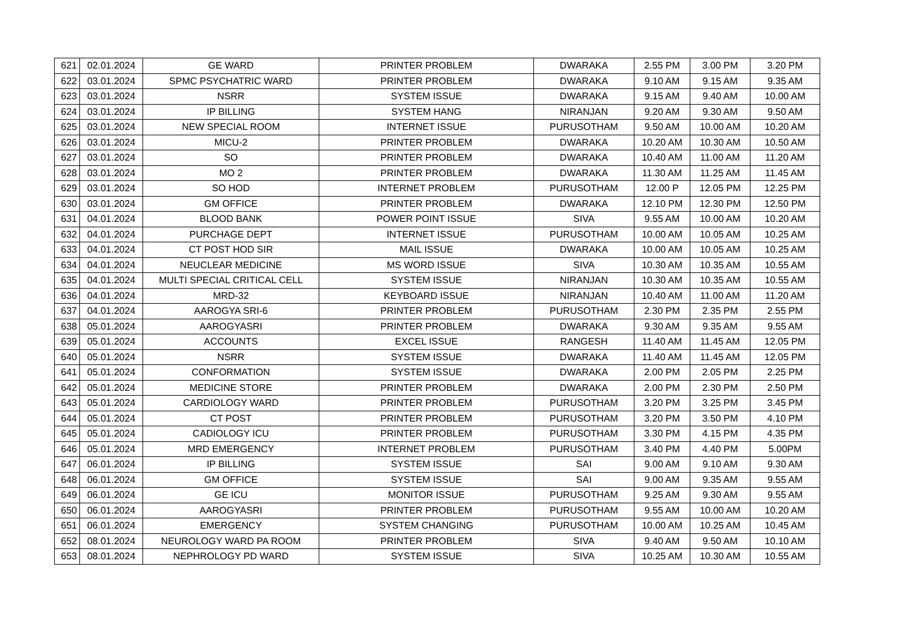| 621 | 02.01.2024 | GE WARD | PRINTER PROBLEM | DWARAKA | 2.55 PM | 3.00 PM | 3.20 PM |
| 622 | 03.01.2024 | SPMC PSYCHATRIC WARD | PRINTER PROBLEM | DWARAKA | 9.10 AM | 9.15 AM | 9.35 AM |
| 623 | 03.01.2024 | NSRR | SYSTEM ISSUE | DWARAKA | 9.15 AM | 9.40 AM | 10.00 AM |
| 624 | 03.01.2024 | IP BILLING | SYSTEM HANG | NIRANJAN | 9.20 AM | 9.30 AM | 9.50 AM |
| 625 | 03.01.2024 | NEW SPECIAL ROOM | INTERNET ISSUE | PURUSOTHAM | 9.50 AM | 10.00 AM | 10.20 AM |
| 626 | 03.01.2024 | MICU-2 | PRINTER PROBLEM | DWARAKA | 10.20 AM | 10.30 AM | 10.50 AM |
| 627 | 03.01.2024 | SO | PRINTER PROBLEM | DWARAKA | 10.40 AM | 11.00 AM | 11.20 AM |
| 628 | 03.01.2024 | MO 2 | PRINTER PROBLEM | DWARAKA | 11.30 AM | 11.25 AM | 11.45 AM |
| 629 | 03.01.2024 | SO HOD | INTERNET PROBLEM | PURUSOTHAM | 12.00 P | 12.05 PM | 12.25 PM |
| 630 | 03.01.2024 | GM OFFICE | PRINTER PROBLEM | DWARAKA | 12.10 PM | 12.30 PM | 12.50 PM |
| 631 | 04.01.2024 | BLOOD BANK | POWER POINT ISSUE | SIVA | 9.55 AM | 10.00 AM | 10.20 AM |
| 632 | 04.01.2024 | PURCHAGE DEPT | INTERNET ISSUE | PURUSOTHAM | 10.00 AM | 10.05 AM | 10.25 AM |
| 633 | 04.01.2024 | CT POST HOD SIR | MAIL ISSUE | DWARAKA | 10.00 AM | 10.05 AM | 10.25 AM |
| 634 | 04.01.2024 | NEUCLEAR MEDICINE | MS WORD ISSUE | SIVA | 10.30 AM | 10.35 AM | 10.55 AM |
| 635 | 04.01.2024 | MULTI SPECIAL CRITICAL CELL | SYSTEM ISSUE | NIRANJAN | 10.30 AM | 10.35 AM | 10.55 AM |
| 636 | 04.01.2024 | MRD-32 | KEYBOARD ISSUE | NIRANJAN | 10.40 AM | 11.00 AM | 11.20 AM |
| 637 | 04.01.2024 | AAROGYA SRI-6 | PRINTER PROBLEM | PURUSOTHAM | 2.30 PM | 2.35 PM | 2.55 PM |
| 638 | 05.01.2024 | AAROGYASRI | PRINTER PROBLEM | DWARAKA | 9.30 AM | 9.35 AM | 9.55 AM |
| 639 | 05.01.2024 | ACCOUNTS | EXCEL ISSUE | RANGESH | 11.40 AM | 11.45 AM | 12.05 PM |
| 640 | 05.01.2024 | NSRR | SYSTEM ISSUE | DWARAKA | 11.40 AM | 11.45 AM | 12.05 PM |
| 641 | 05.01.2024 | CONFORMATION | SYSTEM ISSUE | DWARAKA | 2.00 PM | 2.05 PM | 2.25 PM |
| 642 | 05.01.2024 | MEDICINE STORE | PRINTER PROBLEM | DWARAKA | 2.00 PM | 2.30 PM | 2.50 PM |
| 643 | 05.01.2024 | CARDIOLOGY WARD | PRINTER PROBLEM | PURUSOTHAM | 3.20 PM | 3.25 PM | 3.45 PM |
| 644 | 05.01.2024 | CT POST | PRINTER PROBLEM | PURUSOTHAM | 3.20 PM | 3.50 PM | 4.10 PM |
| 645 | 05.01.2024 | CADIOLOGY ICU | PRINTER PROBLEM | PURUSOTHAM | 3.30 PM | 4.15 PM | 4.35 PM |
| 646 | 05.01.2024 | MRD EMERGENCY | INTERNET PROBLEM | PURUSOTHAM | 3.40 PM | 4.40 PM | 5.00PM |
| 647 | 06.01.2024 | IP BILLING | SYSTEM ISSUE | SAI | 9.00 AM | 9.10 AM | 9.30 AM |
| 648 | 06.01.2024 | GM OFFICE | SYSTEM ISSUE | SAI | 9.00 AM | 9.35 AM | 9.55 AM |
| 649 | 06.01.2024 | GE ICU | MONITOR ISSUE | PURUSOTHAM | 9.25 AM | 9.30 AM | 9.55 AM |
| 650 | 06.01.2024 | AAROGYASRI | PRINTER PROBLEM | PURUSOTHAM | 9.55 AM | 10.00 AM | 10.20 AM |
| 651 | 06.01.2024 | EMERGENCY | SYSTEM CHANGING | PURUSOTHAM | 10.00 AM | 10.25 AM | 10.45 AM |
| 652 | 08.01.2024 | NEUROLOGY WARD PA ROOM | PRINTER PROBLEM | SIVA | 9.40 AM | 9.50 AM | 10.10 AM |
| 653 | 08.01.2024 | NEPHROLOGY PD WARD | SYSTEM ISSUE | SIVA | 10.25 AM | 10.30 AM | 10.55 AM |